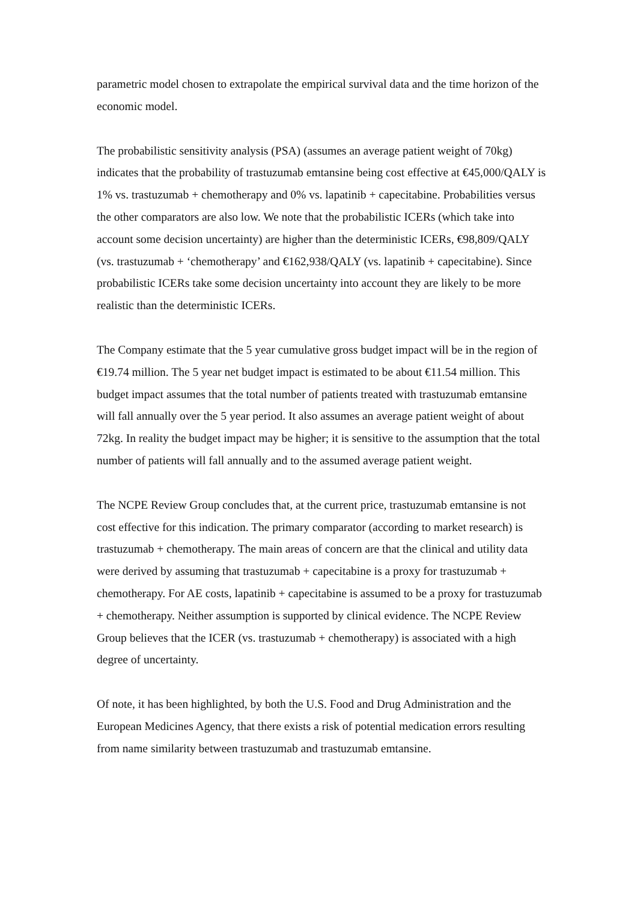parametric model chosen to extrapolate the empirical survival data and the time horizon of the economic model.
The probabilistic sensitivity analysis (PSA) (assumes an average patient weight of 70kg) indicates that the probability of trastuzumab emtansine being cost effective at €45,000/QALY is 1% vs. trastuzumab + chemotherapy and 0% vs. lapatinib + capecitabine. Probabilities versus the other comparators are also low. We note that the probabilistic ICERs (which take into account some decision uncertainty) are higher than the deterministic ICERs, €98,809/QALY (vs. trastuzumab + ‘chemotherapy’ and €162,938/QALY (vs. lapatinib + capecitabine). Since probabilistic ICERs take some decision uncertainty into account they are likely to be more realistic than the deterministic ICERs.
The Company estimate that the 5 year cumulative gross budget impact will be in the region of €19.74 million. The 5 year net budget impact is estimated to be about €11.54 million. This budget impact assumes that the total number of patients treated with trastuzumab emtansine will fall annually over the 5 year period. It also assumes an average patient weight of about 72kg. In reality the budget impact may be higher; it is sensitive to the assumption that the total number of patients will fall annually and to the assumed average patient weight.
The NCPE Review Group concludes that, at the current price, trastuzumab emtansine is not cost effective for this indication. The primary comparator (according to market research) is trastuzumab + chemotherapy. The main areas of concern are that the clinical and utility data were derived by assuming that trastuzumab + capecitabine is a proxy for trastuzumab + chemotherapy. For AE costs, lapatinib + capecitabine is assumed to be a proxy for trastuzumab + chemotherapy. Neither assumption is supported by clinical evidence. The NCPE Review Group believes that the ICER (vs. trastuzumab + chemotherapy) is associated with a high degree of uncertainty.
Of note, it has been highlighted, by both the U.S. Food and Drug Administration and the European Medicines Agency, that there exists a risk of potential medication errors resulting from name similarity between trastuzumab and trastuzumab emtansine.